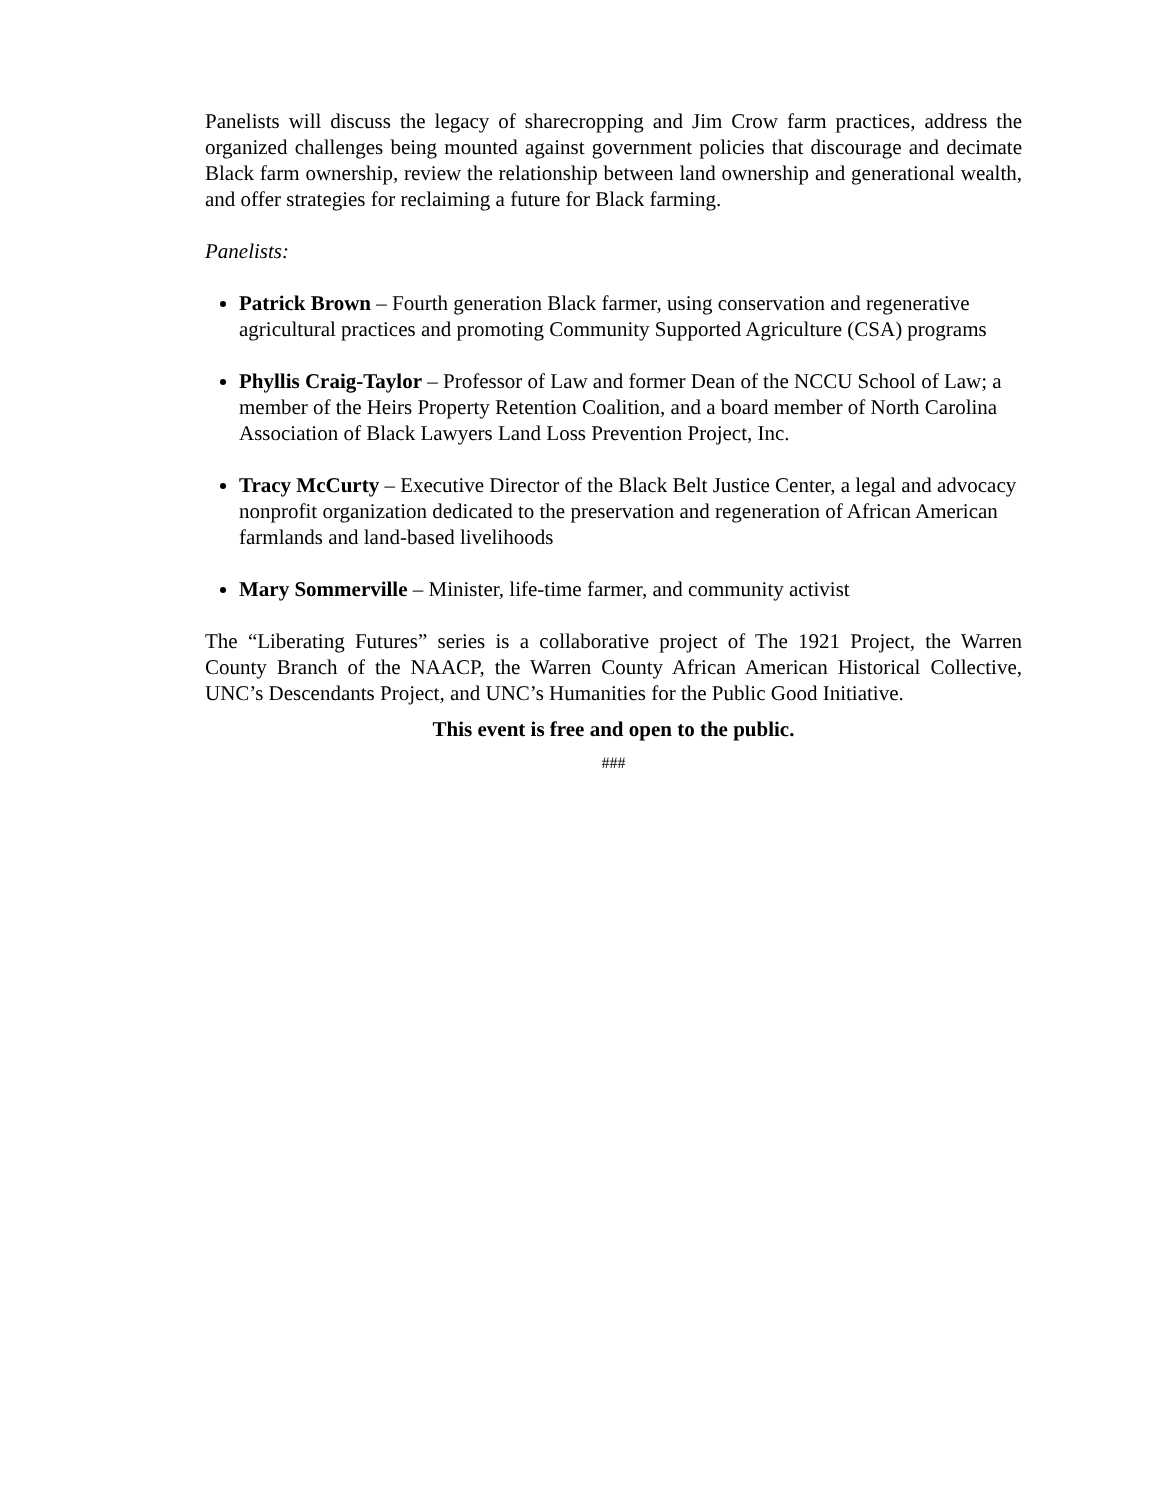Panelists will discuss the legacy of sharecropping and Jim Crow farm practices, address the organized challenges being mounted against government policies that discourage and decimate Black farm ownership, review the relationship between land ownership and generational wealth, and offer strategies for reclaiming a future for Black farming.
Panelists:
Patrick Brown – Fourth generation Black farmer, using conservation and regenerative agricultural practices and promoting Community Supported Agriculture (CSA) programs
Phyllis Craig-Taylor – Professor of Law and former Dean of the NCCU School of Law; a member of the Heirs Property Retention Coalition, and a board member of North Carolina Association of Black Lawyers Land Loss Prevention Project, Inc.
Tracy McCurty – Executive Director of the Black Belt Justice Center, a legal and advocacy nonprofit organization dedicated to the preservation and regeneration of African American farmlands and land-based livelihoods
Mary Sommerville – Minister, life-time farmer, and community activist
The “Liberating Futures” series is a collaborative project of The 1921 Project, the Warren County Branch of the NAACP, the Warren County African American Historical Collective, UNC’s Descendants Project, and UNC’s Humanities for the Public Good Initiative.
This event is free and open to the public.
###